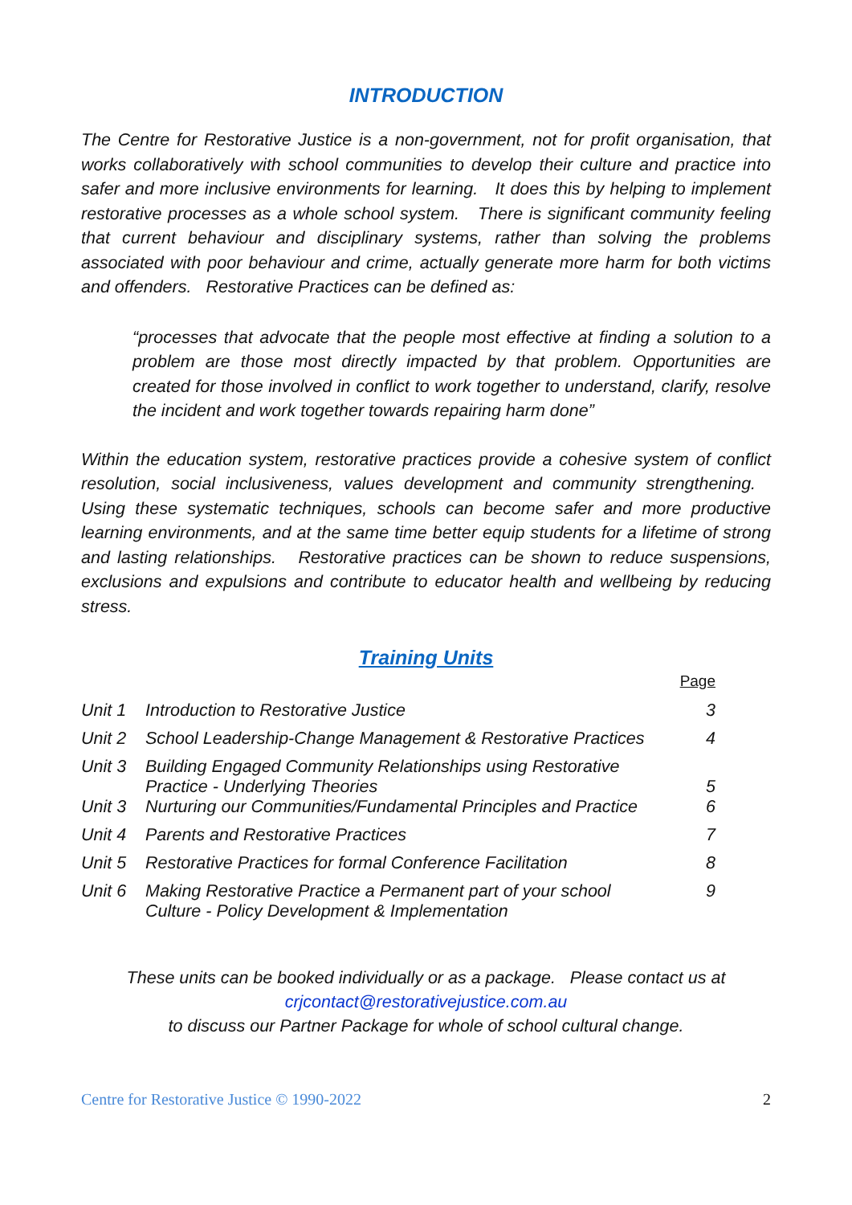INTRODUCTION
The Centre for Restorative Justice is a non-government, not for profit organisation, that works collaboratively with school communities to develop their culture and practice into safer and more inclusive environments for learning. It does this by helping to implement restorative processes as a whole school system. There is significant community feeling that current behaviour and disciplinary systems, rather than solving the problems associated with poor behaviour and crime, actually generate more harm for both victims and offenders. Restorative Practices can be defined as:
“processes that advocate that the people most effective at finding a solution to a problem are those most directly impacted by that problem. Opportunities are created for those involved in conflict to work together to understand, clarify, resolve the incident and work together towards repairing harm done”
Within the education system, restorative practices provide a cohesive system of conflict resolution, social inclusiveness, values development and community strengthening. Using these systematic techniques, schools can become safer and more productive learning environments, and at the same time better equip students for a lifetime of strong and lasting relationships. Restorative practices can be shown to reduce suspensions, exclusions and expulsions and contribute to educator health and wellbeing by reducing stress.
Training Units
| | | Page |
| Unit 1 | Introduction to Restorative Justice | 3 |
| Unit 2 | School Leadership-Change Management & Restorative Practices | 4 |
| Unit 3 | Building Engaged Community Relationships using Restorative Practice - Underlying Theories | 5 |
| Unit 3 | Nurturing our Communities/Fundamental Principles and Practice | 6 |
| Unit 4 | Parents and Restorative Practices | 7 |
| Unit 5 | Restorative Practices for formal Conference Facilitation | 8 |
| Unit 6 | Making Restorative Practice a Permanent part of your school Culture - Policy Development & Implementation | 9 |
These units can be booked individually or as a package. Please contact us at
crjcontact@restorativejustice.com.au
to discuss our Partner Package for whole of school cultural change.
Centre for Restorative Justice © 1990-2022 2